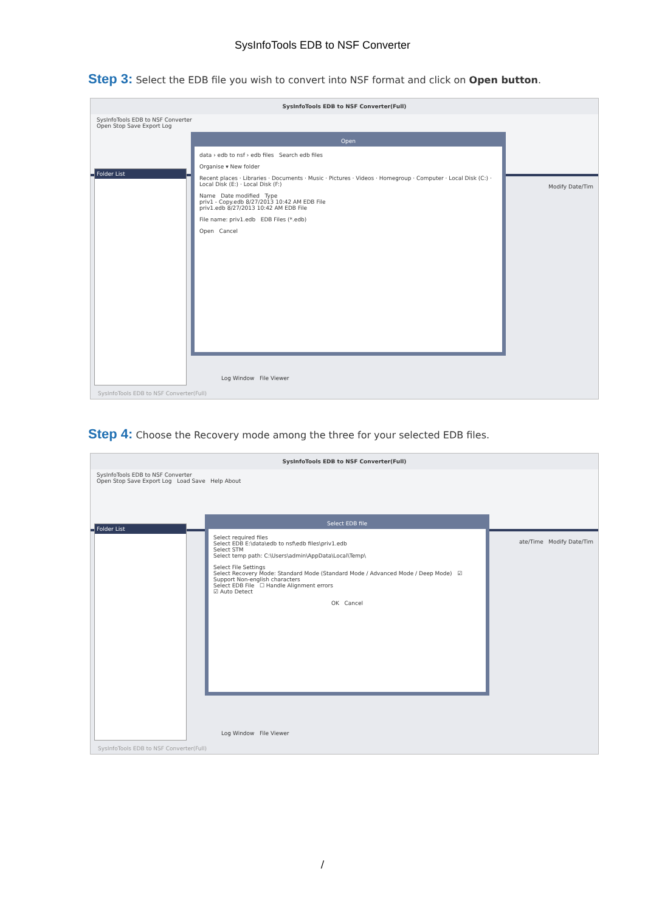SysInfoTools EDB to NSF Converter
Step 3: Select the EDB file you wish to convert into NSF format and click on Open button.
SysInfoTools EDB to NSF Converter(Full)
SysInfoTools EDB to NSF Converter
Open Stop Save Export Log
Folder List
Open
data › edb to nsf › edb files Search edb files
Organise ▾ New folder
Recent places · Libraries · Documents · Music · Pictures · Videos · Homegroup · Computer · Local Disk (C:) · Local Disk (E:) · Local Disk (F:)
Name Date modified Type
priv1 - Copy.edb 8/27/2013 10:42 AM EDB File
priv1.edb 8/27/2013 10:42 AM EDB File
File name: priv1.edb EDB Files (*.edb)
Open Cancel
Modify Date/Tim
Log Window File Viewer
SysInfoTools EDB to NSF Converter(Full)
Step 4: Choose the Recovery mode among the three for your selected EDB files.
SysInfoTools EDB to NSF Converter(Full)
SysInfoTools EDB to NSF Converter
Open Stop Save Export Log Load Save Help About
Folder List
Select EDB file
Select required files
Select EDB E:\data\edb to nsf\edb files\priv1.edb
Select STM
Select temp path: C:\Users\admin\AppData\Local\Temp\
Select File Settings
Select Recovery Mode: Standard Mode (Standard Mode / Advanced Mode / Deep Mode) ☑ Support Non-english characters
Select EDB File ☐ Handle Alignment errors
☑ Auto Detect
OK Cancel
ate/Time Modify Date/Tim
Log Window File Viewer
SysInfoTools EDB to NSF Converter(Full)
/